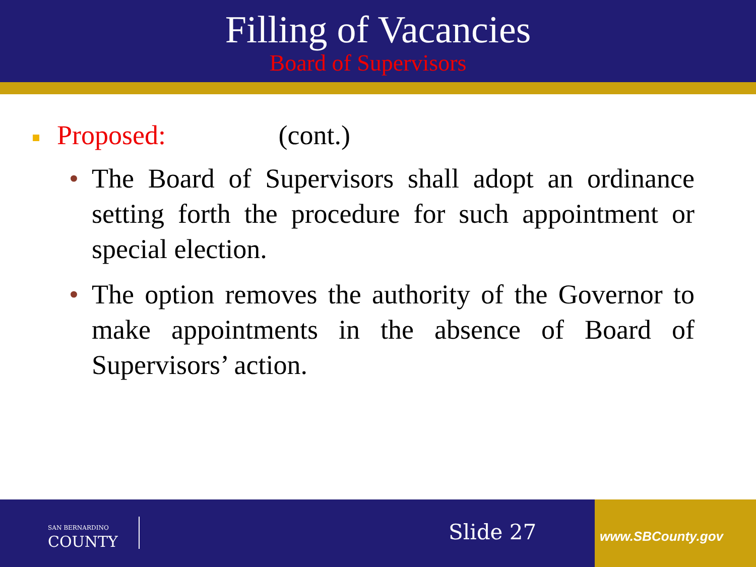Filling of Vacancies
Board of Supervisors
Proposed: (cont.)
• The Board of Supervisors shall adopt an ordinance setting forth the procedure for such appointment or special election.
• The option removes the authority of the Governor to make appointments in the absence of Board of Supervisors’ action.
SAN BERNARDINO
COUNTY
Slide 27 www.SBCounty.gov